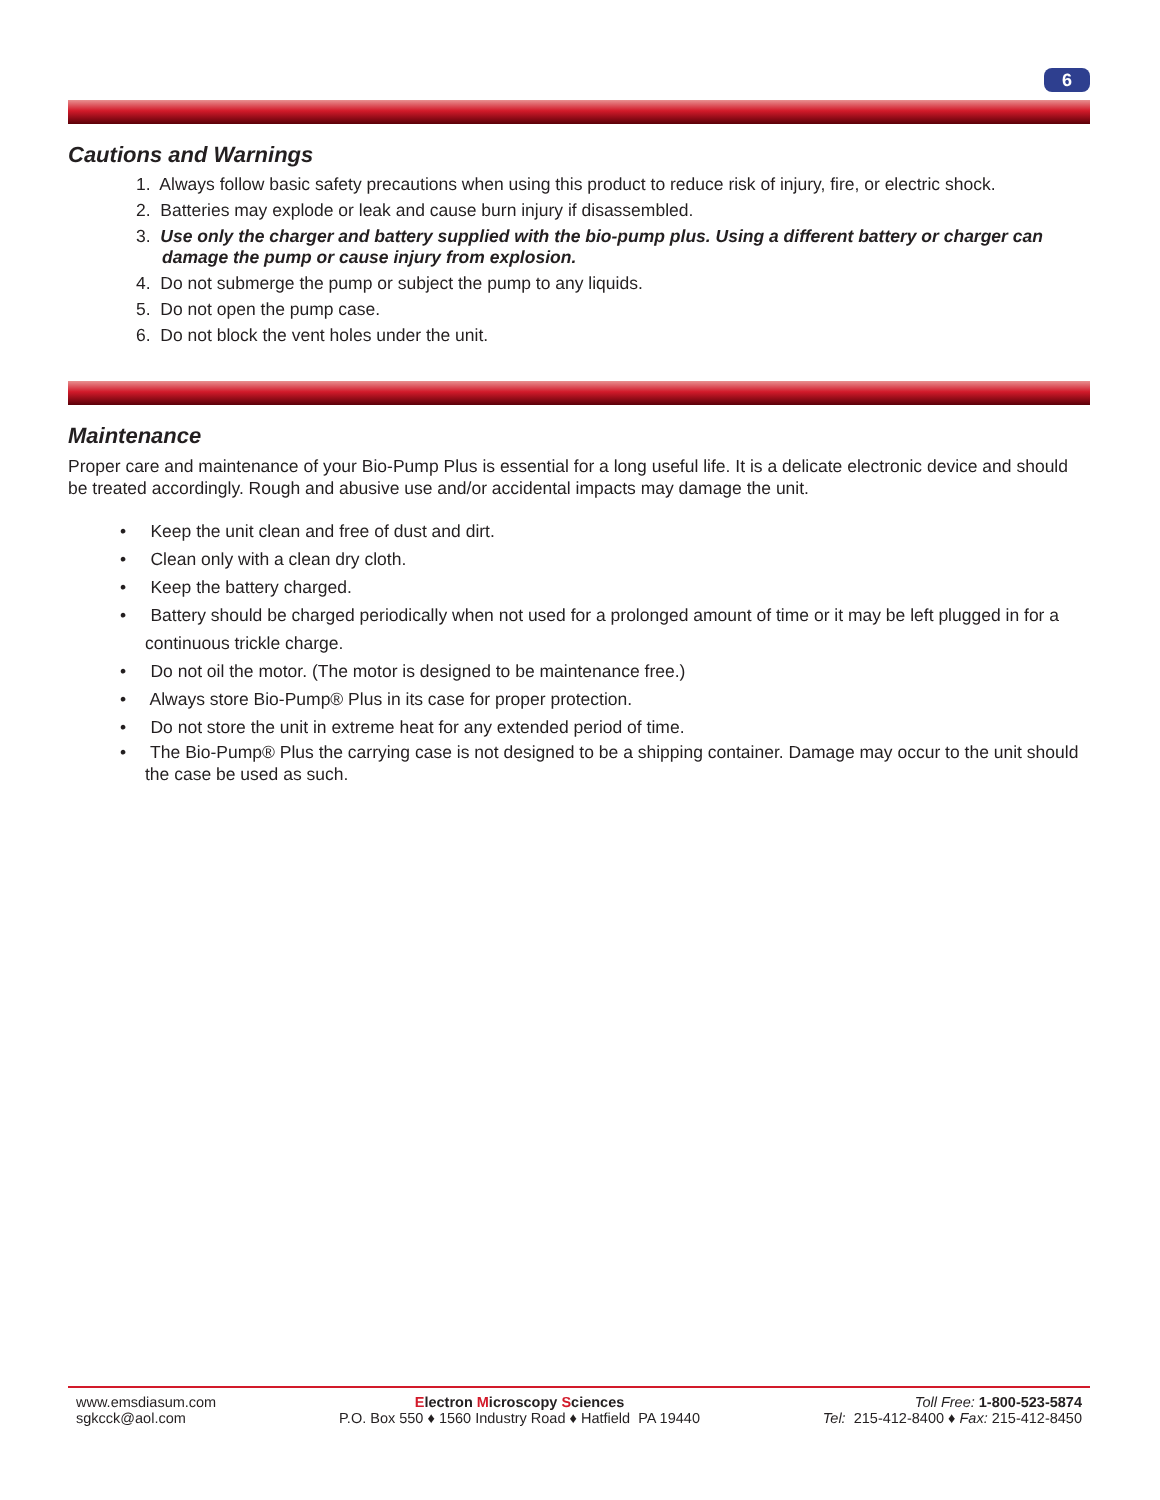6
Cautions and Warnings
1. Always follow basic safety precautions when using this product to reduce risk of injury, fire, or electric shock.
2. Batteries may explode or leak and cause burn injury if disassembled.
3. Use only the charger and battery supplied with the bio-pump plus. Using a different battery or charger can damage the pump or cause injury from explosion.
4. Do not submerge the pump or subject the pump to any liquids.
5. Do not open the pump case.
6. Do not block the vent holes under the unit.
Maintenance
Proper care and maintenance of your Bio-Pump Plus is essential for a long useful life. It is a delicate electronic device and should be treated accordingly. Rough and abusive use and/or accidental impacts may damage the unit.
• Keep the unit clean and free of dust and dirt.
• Clean only with a clean dry cloth.
• Keep the battery charged.
• Battery should be charged periodically when not used for a prolonged amount of time or it may be left plugged in for a continuous trickle charge.
• Do not oil the motor. (The motor is designed to be maintenance free.)
• Always store Bio-Pump® Plus in its case for proper protection.
• Do not store the unit in extreme heat for any extended period of time.
• The Bio-Pump® Plus the carrying case is not designed to be a shipping container. Damage may occur to the unit should the case be used as such.
www.emsdiasum.com
sgkcck@aol.com
Electron Microscopy Sciences
P.O. Box 550 ♦ 1560 Industry Road ♦ Hatfield PA 19440
Toll Free: 1-800-523-5874
Tel: 215-412-8400 ♦ Fax: 215-412-8450